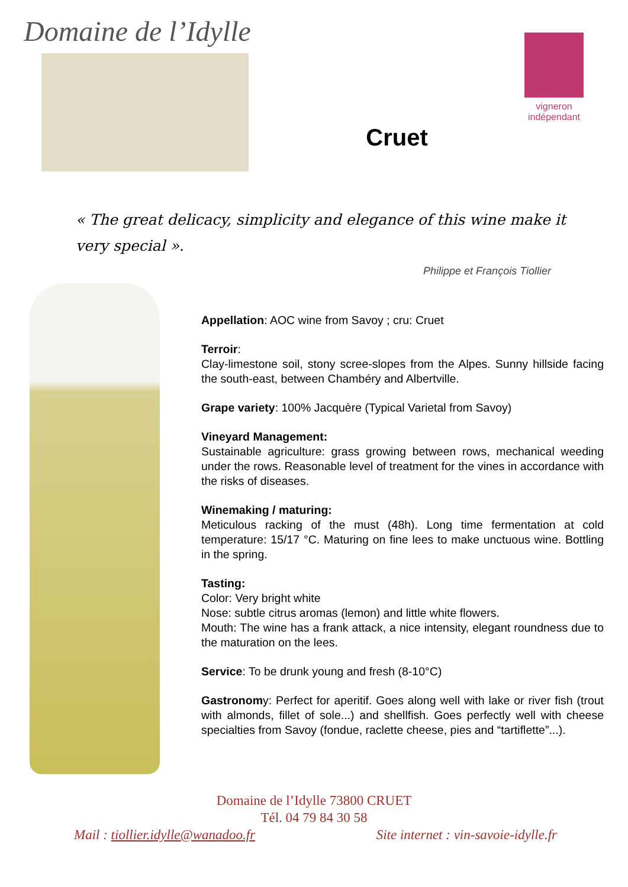Domaine de l’Idylle
Cruet
vigneron
indépendant
« The great delicacy, simplicity and elegance of this wine make it very special ».
Philippe et François Tiollier
Appellation: AOC wine from Savoy ; cru: Cruet
Terroir:
Clay-limestone soil, stony scree-slopes from the Alpes. Sunny hillside facing the south-east, between Chambéry and Albertville.
Grape variety: 100% Jacquère (Typical Varietal from Savoy)
Vineyard Management:
Sustainable agriculture: grass growing between rows, mechanical weeding under the rows. Reasonable level of treatment for the vines in accordance with the risks of diseases.
Winemaking / maturing:
Meticulous racking of the must (48h). Long time fermentation at cold temperature: 15/17 °C. Maturing on fine lees to make unctuous wine. Bottling in the spring.
Tasting:
Color: Very bright white
Nose: subtle citrus aromas (lemon) and little white flowers.
Mouth: The wine has a frank attack, a nice intensity, elegant roundness due to the maturation on the lees.
Service: To be drunk young and fresh (8-10°C)
Gastronomy: Perfect for aperitif. Goes along well with lake or river fish (trout with almonds, fillet of sole...) and shellfish. Goes perfectly well with cheese specialties from Savoy (fondue, raclette cheese, pies and “tartiflette”...).
Domaine de l’Idylle 73800 CRUET
Tél. 04 79 84 30 58
Mail : tiollier.idylle@wanadoo.fr Site internet : vin-savoie-idylle.fr